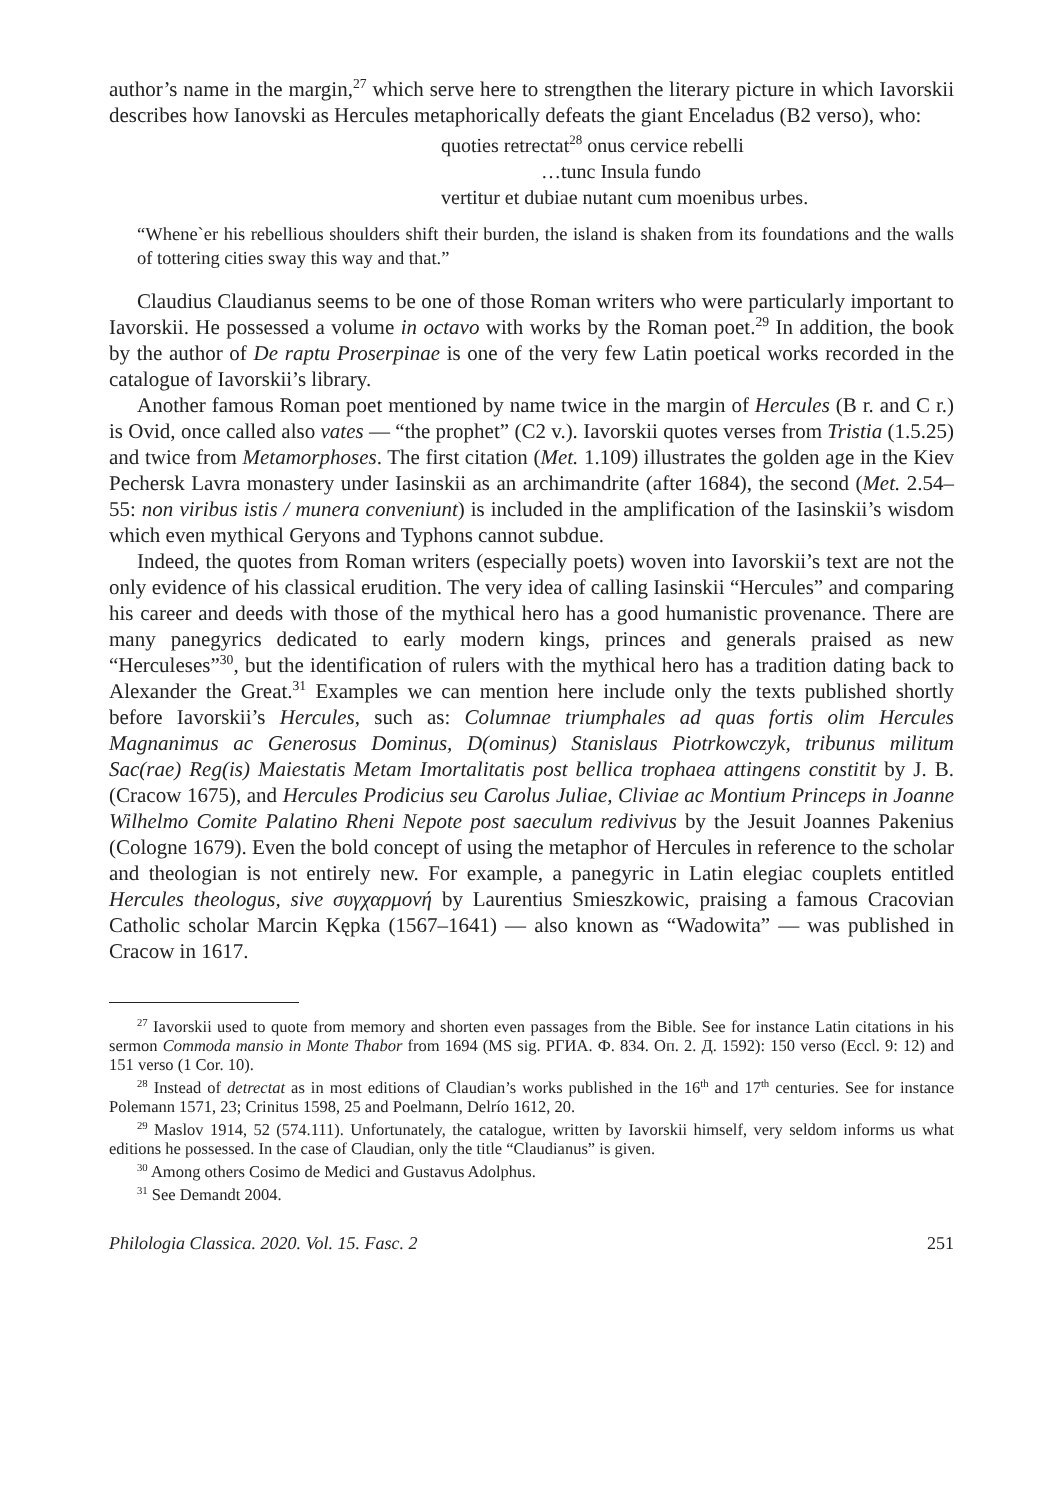author’s name in the margin,<sup>27</sup> which serve here to strengthen the literary picture in which Iavorskii describes how Ianovski as Hercules metaphorically defeats the giant Enceladus (B2 verso), who:
quoties retrectat<sup>28</sup> onus cervice rebelli
…tunc Insula fundo
vertitur et dubiae nutant cum moenibus urbes.
“Whene`er his rebellious shoulders shift their burden, the island is shaken from its foundations and the walls of tottering cities sway this way and that.”
Claudius Claudianus seems to be one of those Roman writers who were particularly important to Iavorskii. He possessed a volume in octavo with works by the Roman poet.<sup>29</sup> In addition, the book by the author of De raptu Proserpinae is one of the very few Latin poetical works recorded in the catalogue of Iavorskii’s library.
Another famous Roman poet mentioned by name twice in the margin of Hercules (B r. and C r.) is Ovid, once called also vates — “the prophet” (C2 v.). Iavorskii quotes verses from Tristia (1.5.25) and twice from Metamorphoses. The first citation (Met. 1.109) illustrates the golden age in the Kiev Pechersk Lavra monastery under Iasinskii as an archimandrite (after 1684), the second (Met. 2.54–55: non viribus istis / munera conveniunt) is included in the amplification of the Iasinskii’s wisdom which even mythical Geryons and Typhons cannot subdue.
Indeed, the quotes from Roman writers (especially poets) woven into Iavorskii’s text are not the only evidence of his classical erudition. The very idea of calling Iasinskii “Hercules” and comparing his career and deeds with those of the mythical hero has a good humanistic provenance. There are many panegyrics dedicated to early modern kings, princes and generals praised as new “Herculeses”<sup>30</sup>, but the identification of rulers with the mythical hero has a tradition dating back to Alexander the Great.<sup>31</sup> Examples we can mention here include only the texts published shortly before Iavorskii’s Hercules, such as: Columnae triumphales ad quas fortis olim Hercules Magnanimus ac Generosus Dominus, D(ominus) Stanislaus Piotrkowczyk, tribunus militum Sac(rae) Reg(is) Maiestatis Metam Imortalitatis post bellica trophaea attingens constitit by J. B. (Cracow 1675), and Hercules Prodicius seu Carolus Juliae, Cliviae ac Montium Princeps in Joanne Wilhelmo Comite Palatino Rheni Nepote post saeculum redivivus by the Jesuit Joannes Pakenius (Cologne 1679). Even the bold concept of using the metaphor of Hercules in reference to the scholar and theologian is not entirely new. For example, a panegyric in Latin elegiac couplets entitled Hercules theologus, sive συγχαρμονή by Laurentius Smieszkowic, praising a famous Cracovian Catholic scholar Marcin Kępka (1567–1641) — also known as “Wadowita” — was published in Cracow in 1617.
<sup>27</sup> Iavorskii used to quote from memory and shorten even passages from the Bible. See for instance Latin citations in his sermon Commoda mansio in Monte Thabor from 1694 (MS sig. РГИА. Ф. 834. Оп. 2. Д. 1592): 150 verso (Eccl. 9: 12) and 151 verso (1 Cor. 10).
<sup>28</sup> Instead of detrectat as in most editions of Claudian’s works published in the 16<sup>th</sup> and 17<sup>th</sup> centuries. See for instance Polemann 1571, 23; Crinitus 1598, 25 and Poelmann, Delrío 1612, 20.
<sup>29</sup> Maslov 1914, 52 (574.111). Unfortunately, the catalogue, written by Iavorskii himself, very seldom informs us what editions he possessed. In the case of Claudian, only the title “Claudianus” is given.
<sup>30</sup> Among others Cosimo de Medici and Gustavus Adolphus.
<sup>31</sup> See Demandt 2004.
Philologia Classica. 2020. Vol. 15. Fasc. 2 251